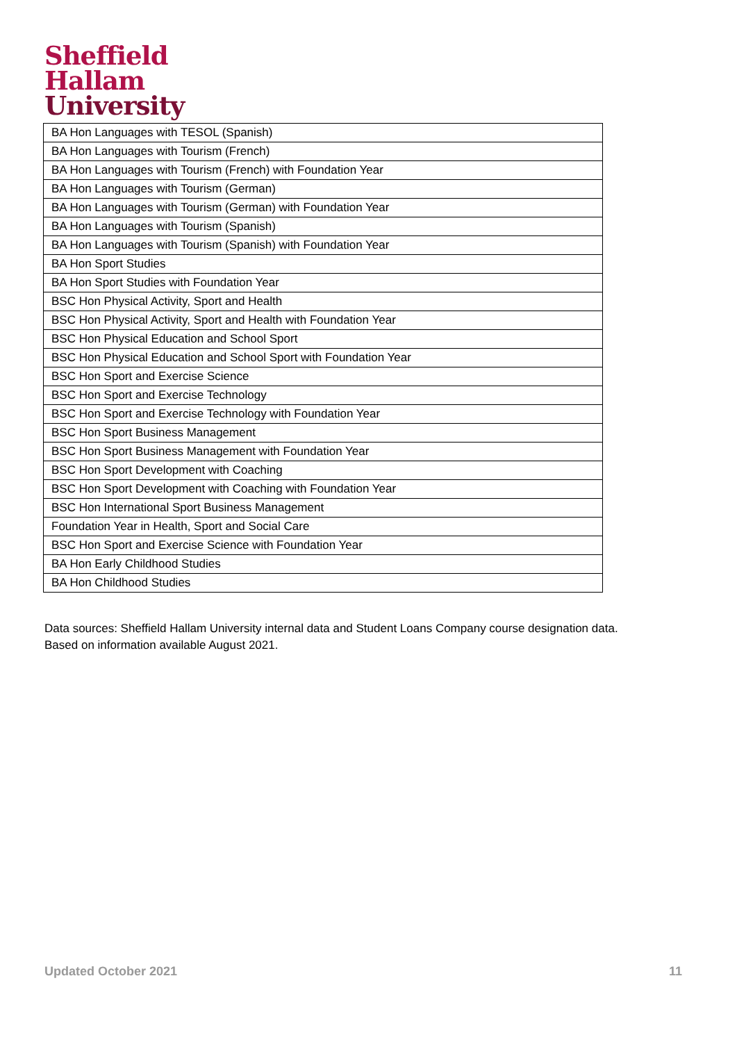Sheffield
Hallam
University
| BA Hon Languages with TESOL (Spanish) |
| BA Hon Languages with Tourism (French) |
| BA Hon Languages with Tourism (French) with Foundation Year |
| BA Hon Languages with Tourism (German) |
| BA Hon Languages with Tourism (German) with Foundation Year |
| BA Hon Languages with Tourism (Spanish) |
| BA Hon Languages with Tourism (Spanish) with Foundation Year |
| BA Hon Sport Studies |
| BA Hon Sport Studies with Foundation Year |
| BSC Hon Physical Activity, Sport and Health |
| BSC Hon Physical Activity, Sport and Health with Foundation Year |
| BSC Hon Physical Education and School Sport |
| BSC Hon Physical Education and School Sport with Foundation Year |
| BSC Hon Sport and Exercise Science |
| BSC Hon Sport and Exercise Technology |
| BSC Hon Sport and Exercise Technology with Foundation Year |
| BSC Hon Sport Business Management |
| BSC Hon Sport Business Management with Foundation Year |
| BSC Hon Sport Development with Coaching |
| BSC Hon Sport Development with Coaching with Foundation Year |
| BSC Hon International Sport Business Management |
| Foundation Year in Health, Sport and Social Care |
| BSC Hon Sport and Exercise Science with Foundation Year |
| BA Hon Early Childhood Studies |
| BA Hon Childhood Studies |
Data sources: Sheffield Hallam University internal data and Student Loans Company course designation data.
Based on information available August 2021.
Updated October 2021 11